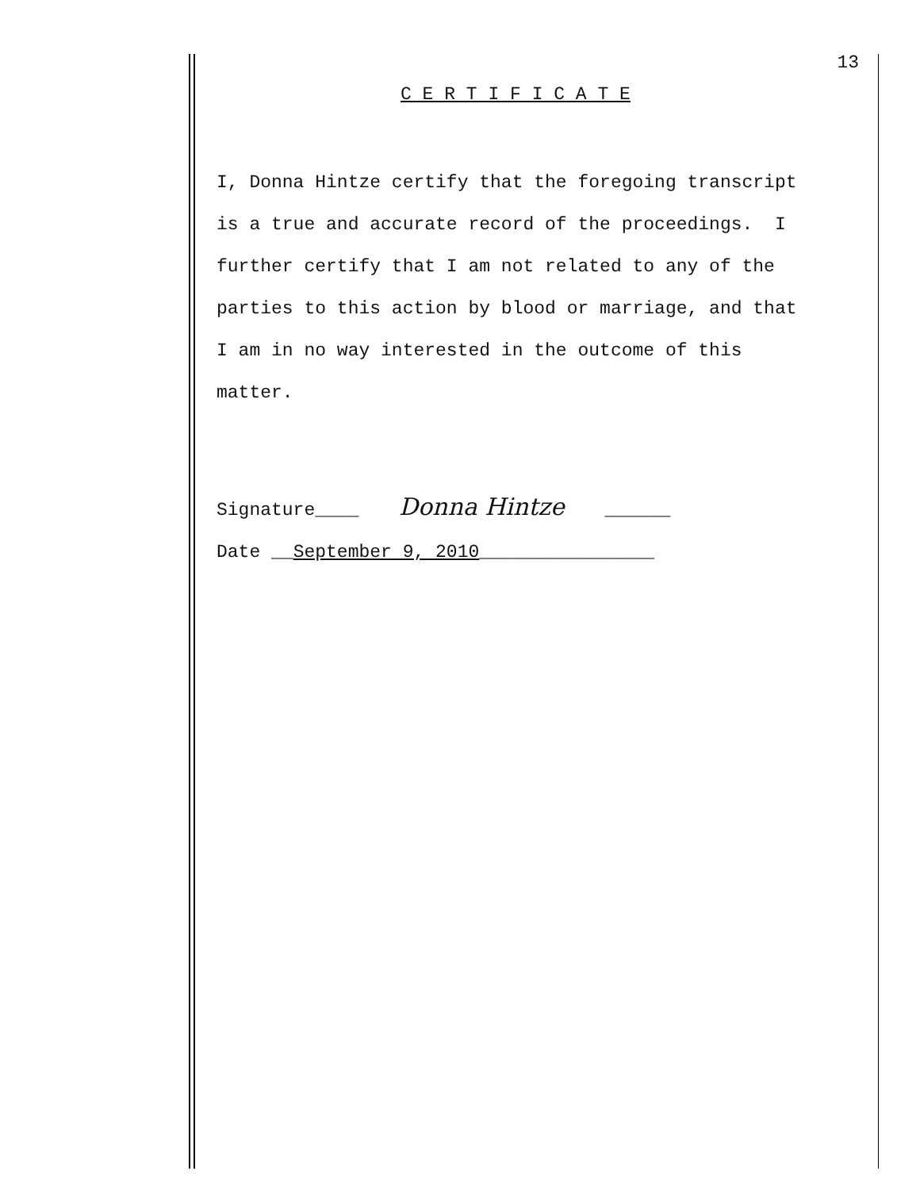13
C E R T I F I C A T E
I, Donna Hintze certify that the foregoing transcript
is a true and accurate record of the proceedings. I
further certify that I am not related to any of the
parties to this action by blood or marriage, and that
I am in no way interested in the outcome of this
matter.
Signature____ Donna Hintze ______
Date __September 9, 2010________________